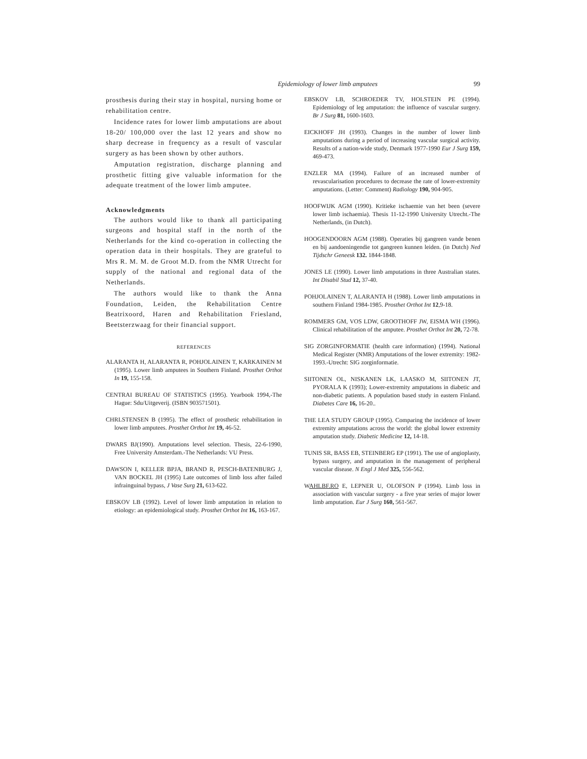Epidemiology of lower limb amputees 99
prosthesis during their stay in hospital, nursing home or rehabilitation centre.
Incidence rates for lower limb amputations are about 18-20/ 100,000 over the last 12 years and show no sharp decrease in frequency as a result of vascular surgery as has been shown by other authors.
Amputation registration, discharge planning and prosthetic fitting give valuable information for the adequate treatment of the lower limb amputee.
Acknowledgments
The authors would like to thank all participating surgeons and hospital staff in the north of the Netherlands for the kind co-operation in collecting the operation data in their hospitals. They are grateful to Mrs R. M. M. de Groot M.D. from the NMR Utrecht for supply of the national and regional data of the Netherlands.
The authors would like to thank the Anna Foundation, Leiden, the Rehabilitation Centre Beatrixoord, Haren and Rehabilitation Friesland, Beetsterzwaag for their financial support.
REFERENCES
ALARANTA H, ALARANTA R, POHJOLAINEN T, KARKAINEN M (1995). Lower limb amputees in Southern Finland. Prosthet Orthot In 19, 155-158.
CENTRAI BUREAU OF STATISTICS (1995). Yearbook 1994,-The Hague: Sdu/Uitgeverij. (ISBN 903571501).
CHRLSTENSEN B (1995). The effect of prosthetic rehabilitation in lower limb amputees. Prosthet Orthot Int 19, 46-52.
DWARS BJ(1990). Amputations level selection. Thesis, 22-6-1990, Free University Amsterdam.-The Netherlands: VU Press.
DAWSON I, KELLER BPJA, BRAND R, PESCH-BATENBURG J, VAN BOCKEL JH (1995) Late outcomes of limb loss after failed infrainguinal bypass, J Vase Surg 21, 613-622.
EBSKOV LB (1992). Level of lower limb amputation in relation to etiology: an epidemiological study. Prosthet Orthot Int 16, 163-167.
EBSKOV LB, SCHROEDER TV, HOLSTEIN PE (1994). Epidemiology of leg amputation: the influence of vascular surgery. Br J Surg 81, 1600-1603.
EICKHOFF JH (1993). Changes in the number of lower limb amputations during a period of increasing vascular surgical activity. Results of a nation-wide study, Denmark 1977-1990 Eur J Surg 159, 469-473.
ENZLER MA (1994). Failure of an increased number of revascularisation procedures to decrease the rate of lower-extremity amputations. (Letter: Comment) Radiology 190, 904-905.
HOOFWIJK AGM (1990). Kritieke ischaemie van het been (severe lower limb ischaemia). Thesis 11-12-1990 University Utrecht.-The Netherlands, (in Dutch).
HOOGENDOORN AGM (1988). Operaties bij gangreen vande benen en bij aandoeningendie tot gangreen kunnen leiden. (in Dutch) Ned Tijdschr Geneesk 132. 1844-1848.
JONES LE (1990). Lower limb amputations in three Australian states. Int Disabil Stud 12, 37-40.
POHJOLAINEN T, ALARANTA H (1988). Lower limb amputations in southern Finland 1984-1985. Prosthet Orthot Int 12,9-18.
ROMMERS GM, VOS LDW, GROOTHOFF JW, EISMA WH (1996). Clinical rehabilitation of the amputee. Prosthet Orthot Int 20, 72-78.
SIG ZORGINFORMATIE (health care information) (1994). National Medical Register (NMR) Amputations of the lower extremity: 1982-1993.-Utrecht: SIG zorginformatie.
SIITONEN OL, NISKANEN LK, LAASKO M, SIITONEN JT, PYORALA K (1993); Lower-extremity amputations in diabetic and non-diabetic patients. A population based study in eastern Finland. Diabetes Care 16, 16-20..
THE LEA STUDY GROUP (1995). Comparing the incidence of lower extremity amputations across the world: the global lower extremity amputation study. Diabetic Medicine 12, 14-18.
TUNIS SR, BASS EB, STEINBERG EP (1991). The use of angioplasty, bypass surgery, and amputation in the management of peripheral vascular disease. N Engl J Med 325, 556-562.
WAHLBF.RO E, LEPNER U, OLOFSON P (1994). Limb loss in association with vascular surgery - a five year series of major lower limb amputation. Eur J Surg 160, 561-567.